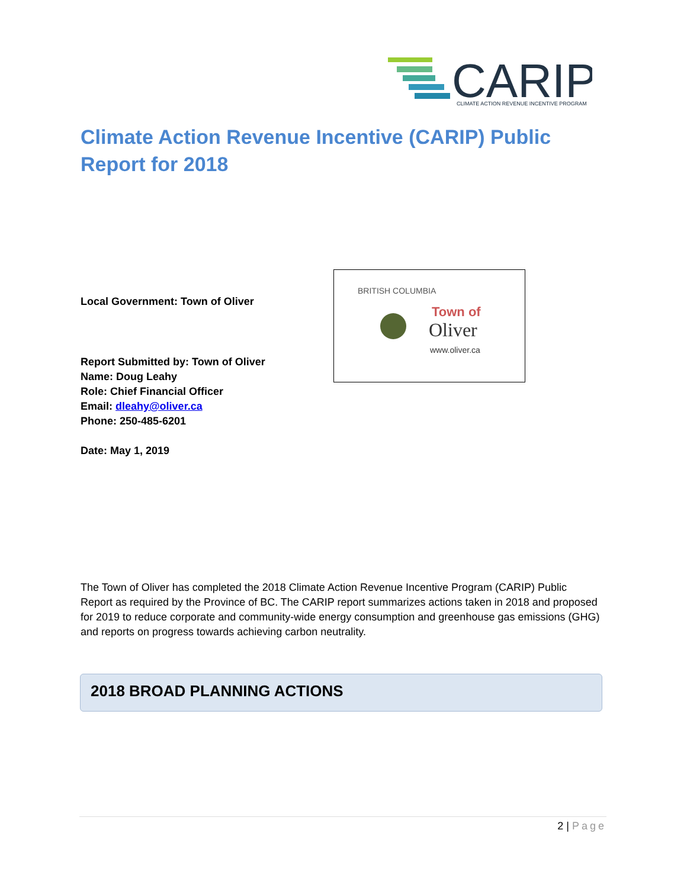CARIP
CLIMATE ACTION REVENUE INCENTIVE PROGRAM
Climate Action Revenue Incentive (CARIP) Public Report for 2018
BRITISH COLUMBIA
Town of
Oliver
www.oliver.ca
Local Government: Town of Oliver
Report Submitted by: Town of Oliver
Name: Doug Leahy
Role: Chief Financial Officer
Email: dleahy@oliver.ca
Phone: 250-485-6201
Date: May 1, 2019
The Town of Oliver has completed the 2018 Climate Action Revenue Incentive Program (CARIP) Public Report as required by the Province of BC. The CARIP report summarizes actions taken in 2018 and proposed for 2019 to reduce corporate and community-wide energy consumption and greenhouse gas emissions (GHG) and reports on progress towards achieving carbon neutrality.
2018 BROAD PLANNING ACTIONS
2 | Page